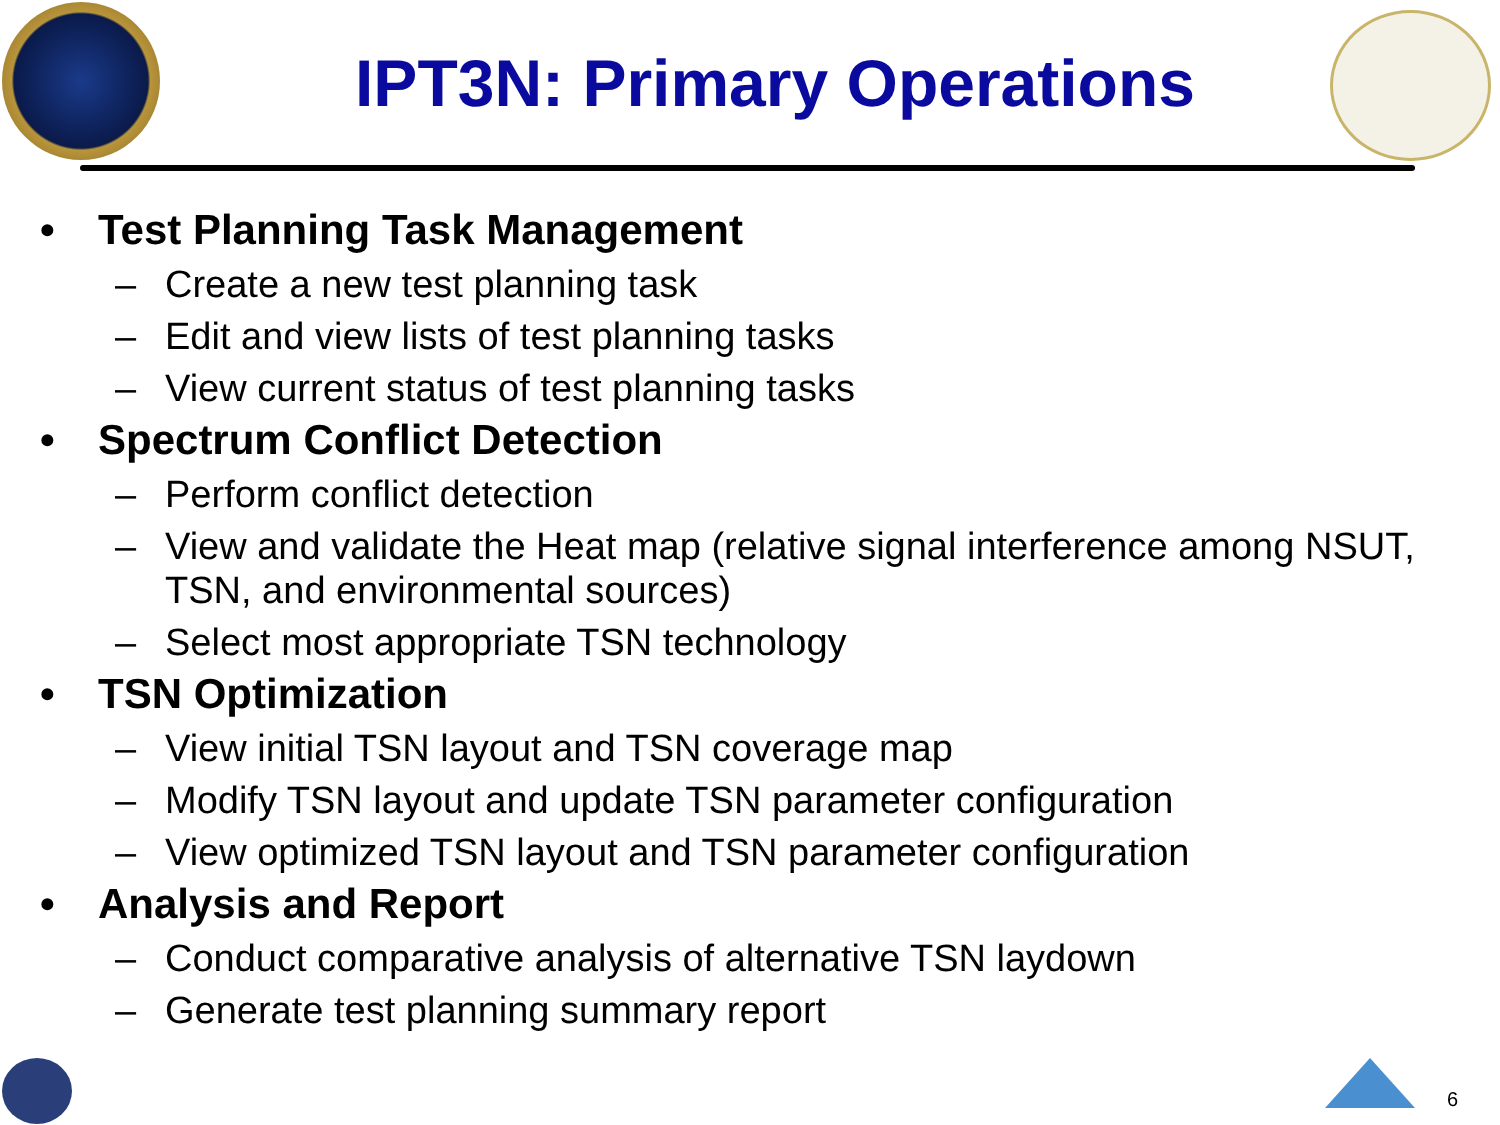IPT3N: Primary Operations
• Test Planning Task Management
– Create a new test planning task
– Edit and view lists of test planning tasks
– View current status of test planning tasks
• Spectrum Conflict Detection
– Perform conflict detection
– View and validate the Heat map (relative signal interference among NSUT, TSN, and environmental sources)
– Select most appropriate TSN technology
• TSN Optimization
– View initial TSN layout and TSN coverage map
– Modify TSN layout and update TSN parameter configuration
– View optimized TSN layout and TSN parameter configuration
• Analysis and Report
– Conduct comparative analysis of alternative TSN laydown
– Generate test planning summary report
6